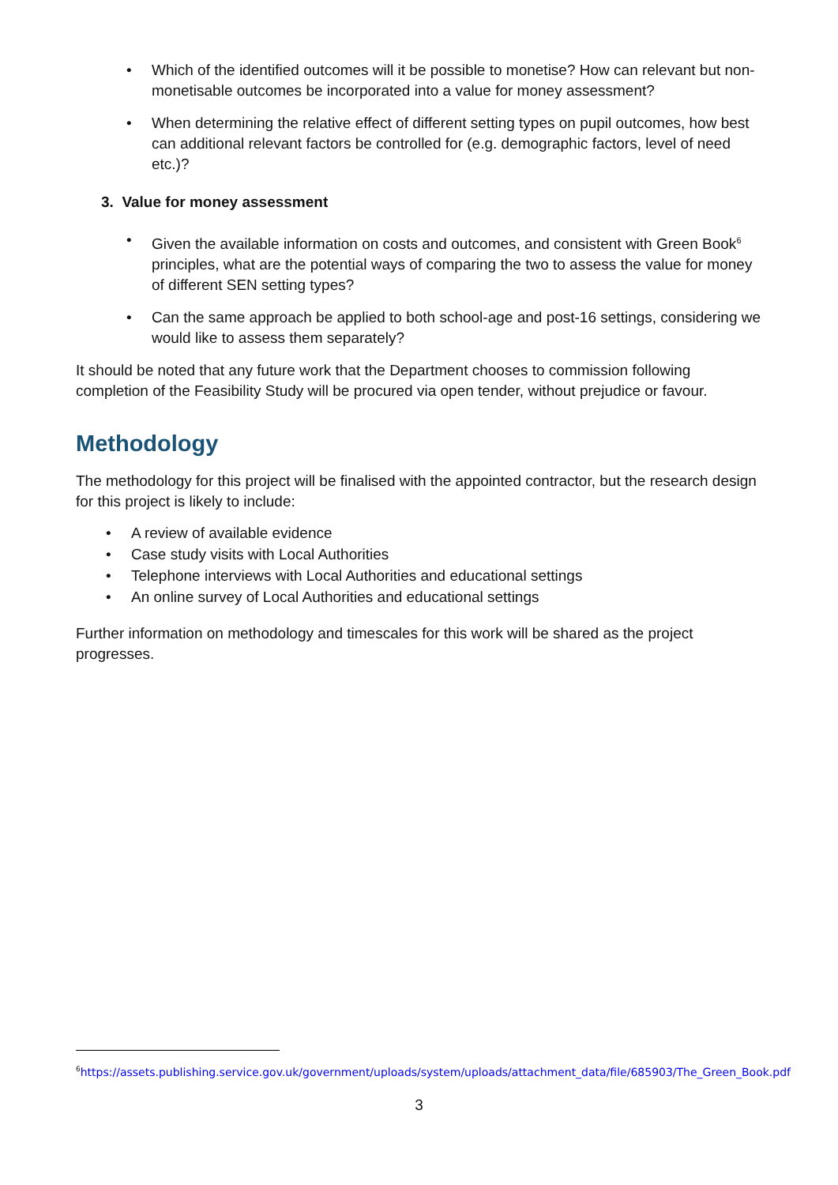• Which of the identified outcomes will it be possible to monetise? How can relevant but non-monetisable outcomes be incorporated into a value for money assessment?
• When determining the relative effect of different setting types on pupil outcomes, how best can additional relevant factors be controlled for (e.g. demographic factors, level of need etc.)?
3. Value for money assessment
• Given the available information on costs and outcomes, and consistent with Green Book<sup>6</sup> principles, what are the potential ways of comparing the two to assess the value for money of different SEN setting types?
• Can the same approach be applied to both school-age and post-16 settings, considering we would like to assess them separately?
It should be noted that any future work that the Department chooses to commission following completion of the Feasibility Study will be procured via open tender, without prejudice or favour.
Methodology
The methodology for this project will be finalised with the appointed contractor, but the research design for this project is likely to include:
• A review of available evidence
• Case study visits with Local Authorities
• Telephone interviews with Local Authorities and educational settings
• An online survey of Local Authorities and educational settings
Further information on methodology and timescales for this work will be shared as the project progresses.
<sup>6</sup> https://assets.publishing.service.gov.uk/government/uploads/system/uploads/attachment_data/file/685903/The_Green_Book.pdf
3